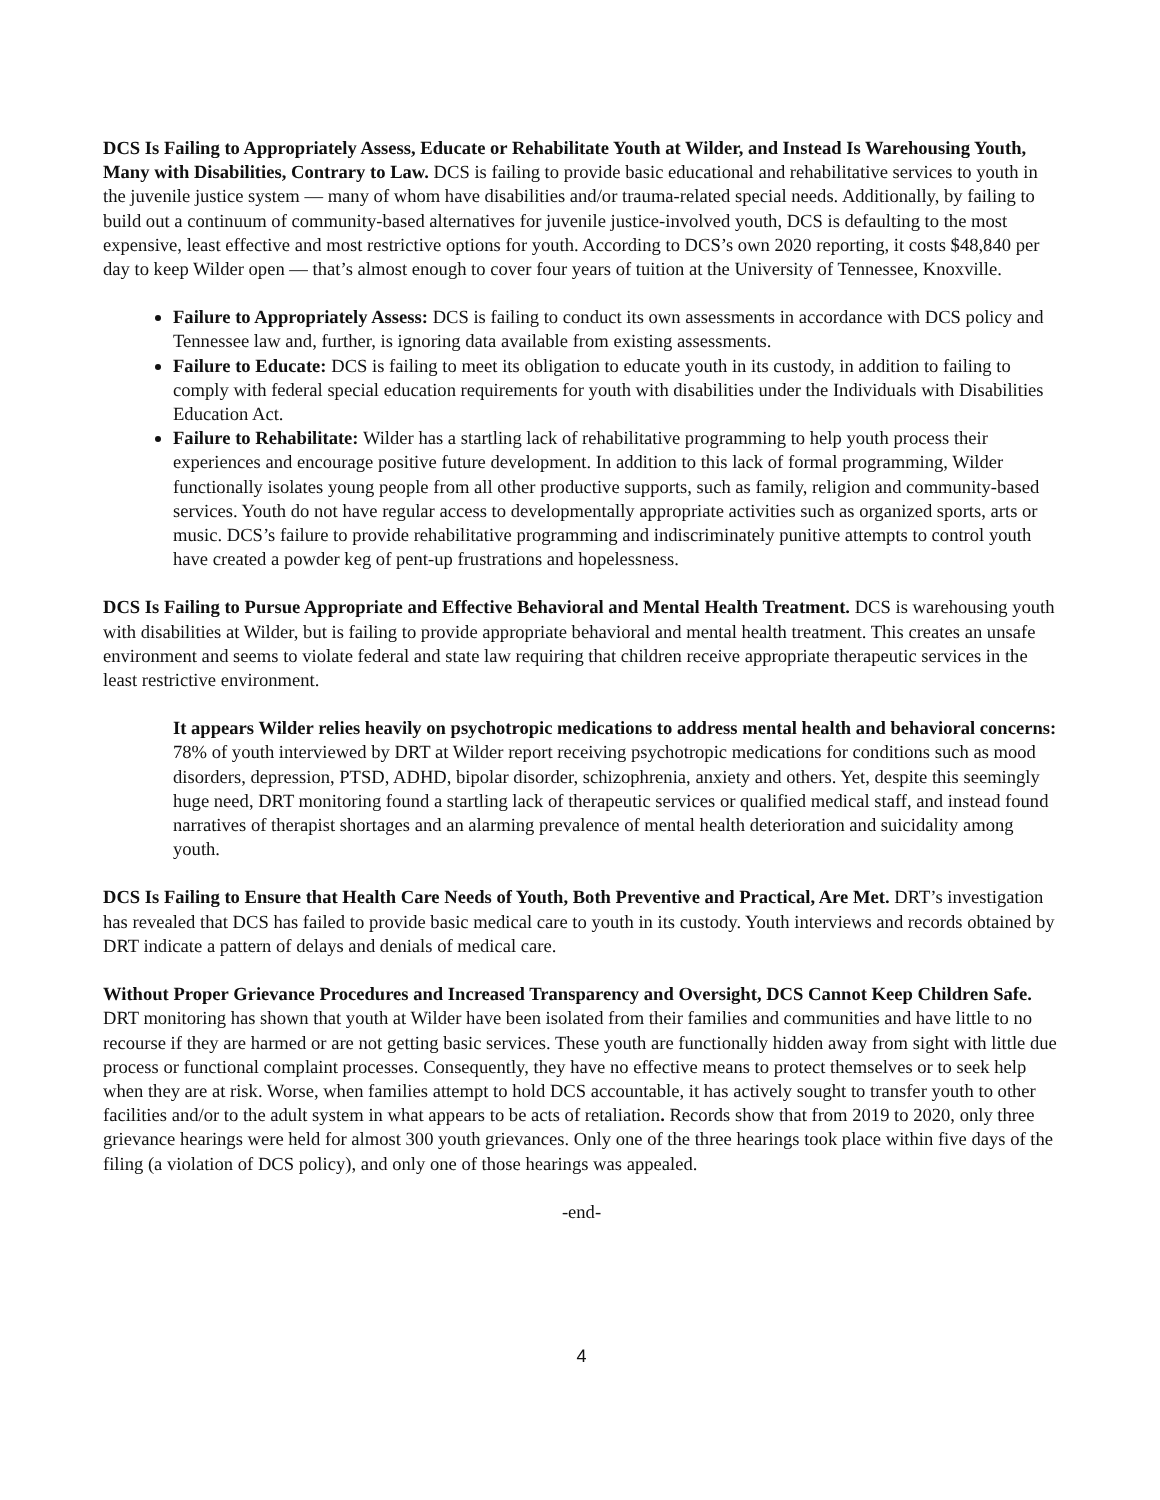DCS Is Failing to Appropriately Assess, Educate or Rehabilitate Youth at Wilder, and Instead Is Warehousing Youth, Many with Disabilities, Contrary to Law. DCS is failing to provide basic educational and rehabilitative services to youth in the juvenile justice system — many of whom have disabilities and/or trauma-related special needs. Additionally, by failing to build out a continuum of community-based alternatives for juvenile justice-involved youth, DCS is defaulting to the most expensive, least effective and most restrictive options for youth. According to DCS’s own 2020 reporting, it costs $48,840 per day to keep Wilder open — that’s almost enough to cover four years of tuition at the University of Tennessee, Knoxville.
Failure to Appropriately Assess: DCS is failing to conduct its own assessments in accordance with DCS policy and Tennessee law and, further, is ignoring data available from existing assessments.
Failure to Educate: DCS is failing to meet its obligation to educate youth in its custody, in addition to failing to comply with federal special education requirements for youth with disabilities under the Individuals with Disabilities Education Act.
Failure to Rehabilitate: Wilder has a startling lack of rehabilitative programming to help youth process their experiences and encourage positive future development. In addition to this lack of formal programming, Wilder functionally isolates young people from all other productive supports, such as family, religion and community-based services. Youth do not have regular access to developmentally appropriate activities such as organized sports, arts or music. DCS’s failure to provide rehabilitative programming and indiscriminately punitive attempts to control youth have created a powder keg of pent-up frustrations and hopelessness.
DCS Is Failing to Pursue Appropriate and Effective Behavioral and Mental Health Treatment. DCS is warehousing youth with disabilities at Wilder, but is failing to provide appropriate behavioral and mental health treatment. This creates an unsafe environment and seems to violate federal and state law requiring that children receive appropriate therapeutic services in the least restrictive environment.
It appears Wilder relies heavily on psychotropic medications to address mental health and behavioral concerns: 78% of youth interviewed by DRT at Wilder report receiving psychotropic medications for conditions such as mood disorders, depression, PTSD, ADHD, bipolar disorder, schizophrenia, anxiety and others. Yet, despite this seemingly huge need, DRT monitoring found a startling lack of therapeutic services or qualified medical staff, and instead found narratives of therapist shortages and an alarming prevalence of mental health deterioration and suicidality among youth.
DCS Is Failing to Ensure that Health Care Needs of Youth, Both Preventive and Practical, Are Met. DRT’s investigation has revealed that DCS has failed to provide basic medical care to youth in its custody. Youth interviews and records obtained by DRT indicate a pattern of delays and denials of medical care.
Without Proper Grievance Procedures and Increased Transparency and Oversight, DCS Cannot Keep Children Safe. DRT monitoring has shown that youth at Wilder have been isolated from their families and communities and have little to no recourse if they are harmed or are not getting basic services. These youth are functionally hidden away from sight with little due process or functional complaint processes. Consequently, they have no effective means to protect themselves or to seek help when they are at risk. Worse, when families attempt to hold DCS accountable, it has actively sought to transfer youth to other facilities and/or to the adult system in what appears to be acts of retaliation. Records show that from 2019 to 2020, only three grievance hearings were held for almost 300 youth grievances. Only one of the three hearings took place within five days of the filing (a violation of DCS policy), and only one of those hearings was appealed.
-end-
4